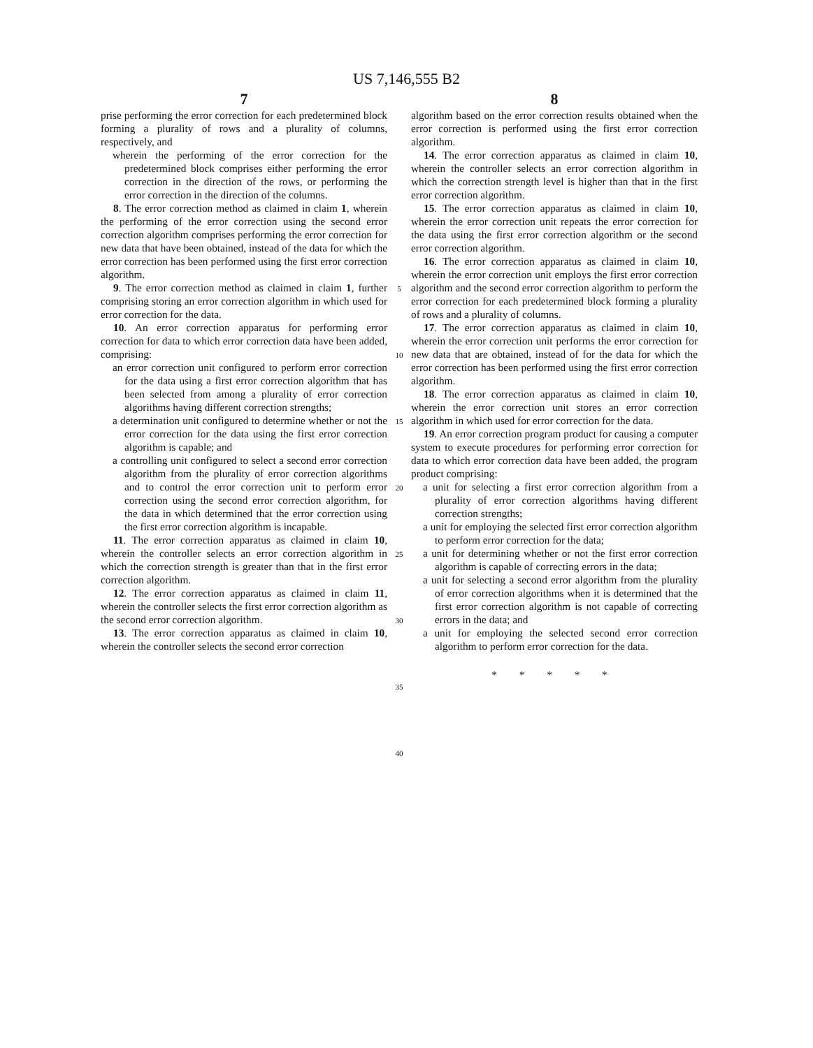US 7,146,555 B2
7
prise performing the error correction for each predetermined block forming a plurality of rows and a plurality of columns, respectively, and
wherein the performing of the error correction for the predetermined block comprises either performing the error correction in the direction of the rows, or performing the error correction in the direction of the columns.
8. The error correction method as claimed in claim 1, wherein the performing of the error correction using the second error correction algorithm comprises performing the error correction for new data that have been obtained, instead of the data for which the error correction has been performed using the first error correction algorithm.
9. The error correction method as claimed in claim 1, further comprising storing an error correction algorithm in which used for error correction for the data.
10. An error correction apparatus for performing error correction for data to which error correction data have been added, comprising:
an error correction unit configured to perform error correction for the data using a first error correction algorithm that has been selected from among a plurality of error correction algorithms having different correction strengths;
a determination unit configured to determine whether or not the error correction for the data using the first error correction algorithm is capable; and
a controlling unit configured to select a second error correction algorithm from the plurality of error correction algorithms and to control the error correction unit to perform error correction using the second error correction algorithm, for the data in which determined that the error correction using the first error correction algorithm is incapable.
11. The error correction apparatus as claimed in claim 10, wherein the controller selects an error correction algorithm in which the correction strength is greater than that in the first error correction algorithm.
12. The error correction apparatus as claimed in claim 11, wherein the controller selects the first error correction algorithm as the second error correction algorithm.
13. The error correction apparatus as claimed in claim 10, wherein the controller selects the second error correction
5
10
15
20
25
30
35
40
8
algorithm based on the error correction results obtained when the error correction is performed using the first error correction algorithm.
14. The error correction apparatus as claimed in claim 10, wherein the controller selects an error correction algorithm in which the correction strength level is higher than that in the first error correction algorithm.
15. The error correction apparatus as claimed in claim 10, wherein the error correction unit repeats the error correction for the data using the first error correction algorithm or the second error correction algorithm.
16. The error correction apparatus as claimed in claim 10, wherein the error correction unit employs the first error correction algorithm and the second error correction algorithm to perform the error correction for each predetermined block forming a plurality of rows and a plurality of columns.
17. The error correction apparatus as claimed in claim 10, wherein the error correction unit performs the error correction for new data that are obtained, instead of for the data for which the error correction has been performed using the first error correction algorithm.
18. The error correction apparatus as claimed in claim 10, wherein the error correction unit stores an error correction algorithm in which used for error correction for the data.
19. An error correction program product for causing a computer system to execute procedures for performing error correction for data to which error correction data have been added, the program product comprising:
a unit for selecting a first error correction algorithm from a plurality of error correction algorithms having different correction strengths;
a unit for employing the selected first error correction algorithm to perform error correction for the data;
a unit for determining whether or not the first error correction algorithm is capable of correcting errors in the data;
a unit for selecting a second error algorithm from the plurality of error correction algorithms when it is determined that the first error correction algorithm is not capable of correcting errors in the data; and
a unit for employing the selected second error correction algorithm to perform error correction for the data.
* * * * *